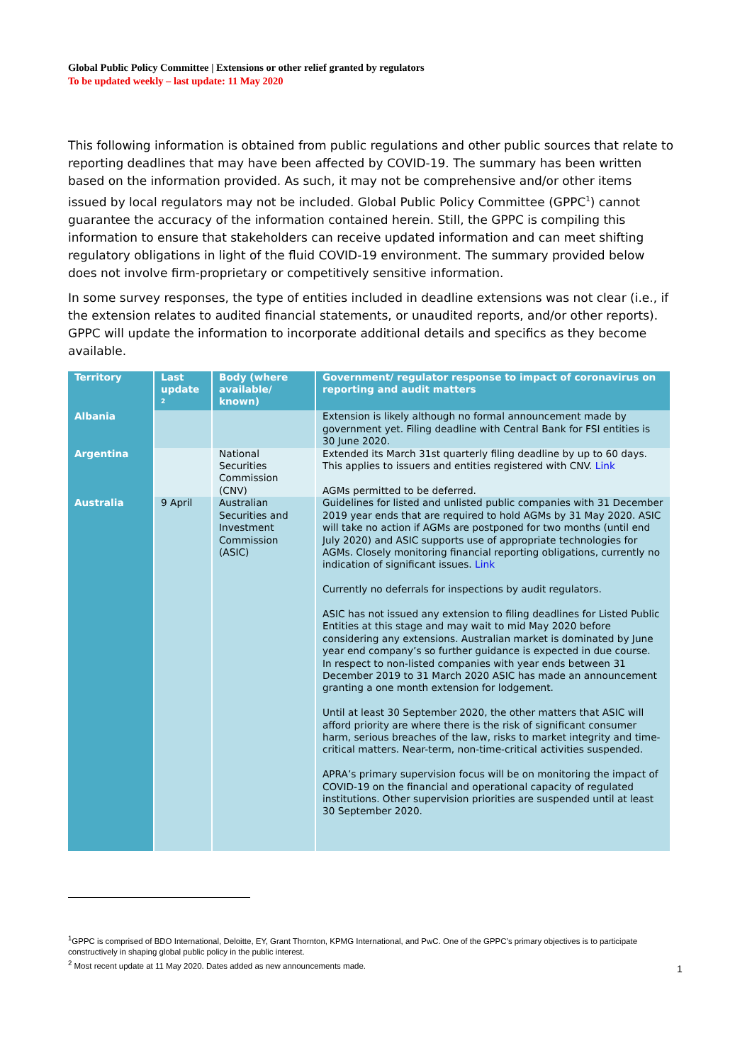Global Public Policy Committee | Extensions or other relief granted by regulators
To be updated weekly – last update: 11 May 2020
This following information is obtained from public regulations and other public sources that relate to reporting deadlines that may have been affected by COVID-19. The summary has been written based on the information provided. As such, it may not be comprehensive and/or other items issued by local regulators may not be included. Global Public Policy Committee (GPPC<sup>1</sup>) cannot guarantee the accuracy of the information contained herein. Still, the GPPC is compiling this information to ensure that stakeholders can receive updated information and can meet shifting regulatory obligations in light of the fluid COVID-19 environment. The summary provided below does not involve firm-proprietary or competitively sensitive information.
In some survey responses, the type of entities included in deadline extensions was not clear (i.e., if the extension relates to audited financial statements, or unaudited reports, and/or other reports). GPPC will update the information to incorporate additional details and specifics as they become available.
| Territory | Last update <sup>2</sup> | Body (where available/ known) | Government/ regulator response to impact of coronavirus on reporting and audit matters |
| --- | --- | --- | --- |
| Albania | | | Extension is likely although no formal announcement made by government yet. Filing deadline with Central Bank for FSI entities is 30 June 2020. |
| Argentina | | National Securities Commission (CNV) | Extended its March 31st quarterly filing deadline by up to 60 days. This applies to issuers and entities registered with CNV. Link AGMs permitted to be deferred. |
| Australia | 9 April | Australian Securities and Investment Commission (ASIC) | Guidelines for listed and unlisted public companies with 31 December 2019 year ends that are required to hold AGMs by 31 May 2020. ASIC will take no action if AGMs are postponed for two months (until end July 2020) and ASIC supports use of appropriate technologies for AGMs. Closely monitoring financial reporting obligations, currently no indication of significant issues. Link Currently no deferrals for inspections by audit regulators. ASIC has not issued any extension to filing deadlines for Listed Public Entities at this stage and may wait to mid May 2020 before considering any extensions. Australian market is dominated by June year end company’s so further guidance is expected in due course. In respect to non-listed companies with year ends between 31 December 2019 to 31 March 2020 ASIC has made an announcement granting a one month extension for lodgement. Until at least 30 September 2020, the other matters that ASIC will afford priority are where there is the risk of significant consumer harm, serious breaches of the law, risks to market integrity and time-critical matters. Near-term, non-time-critical activities suspended. APRA’s primary supervision focus will be on monitoring the impact of COVID-19 on the financial and operational capacity of regulated institutions. Other supervision priorities are suspended until at least 30 September 2020. |
<sup>1</sup> GPPC is comprised of BDO International, Deloitte, EY, Grant Thornton, KPMG International, and PwC. One of the GPPC’s primary objectives is to participate constructively in shaping global public policy in the public interest.
<sup>2</sup> Most recent update at 11 May 2020. Dates added as new announcements made.
1